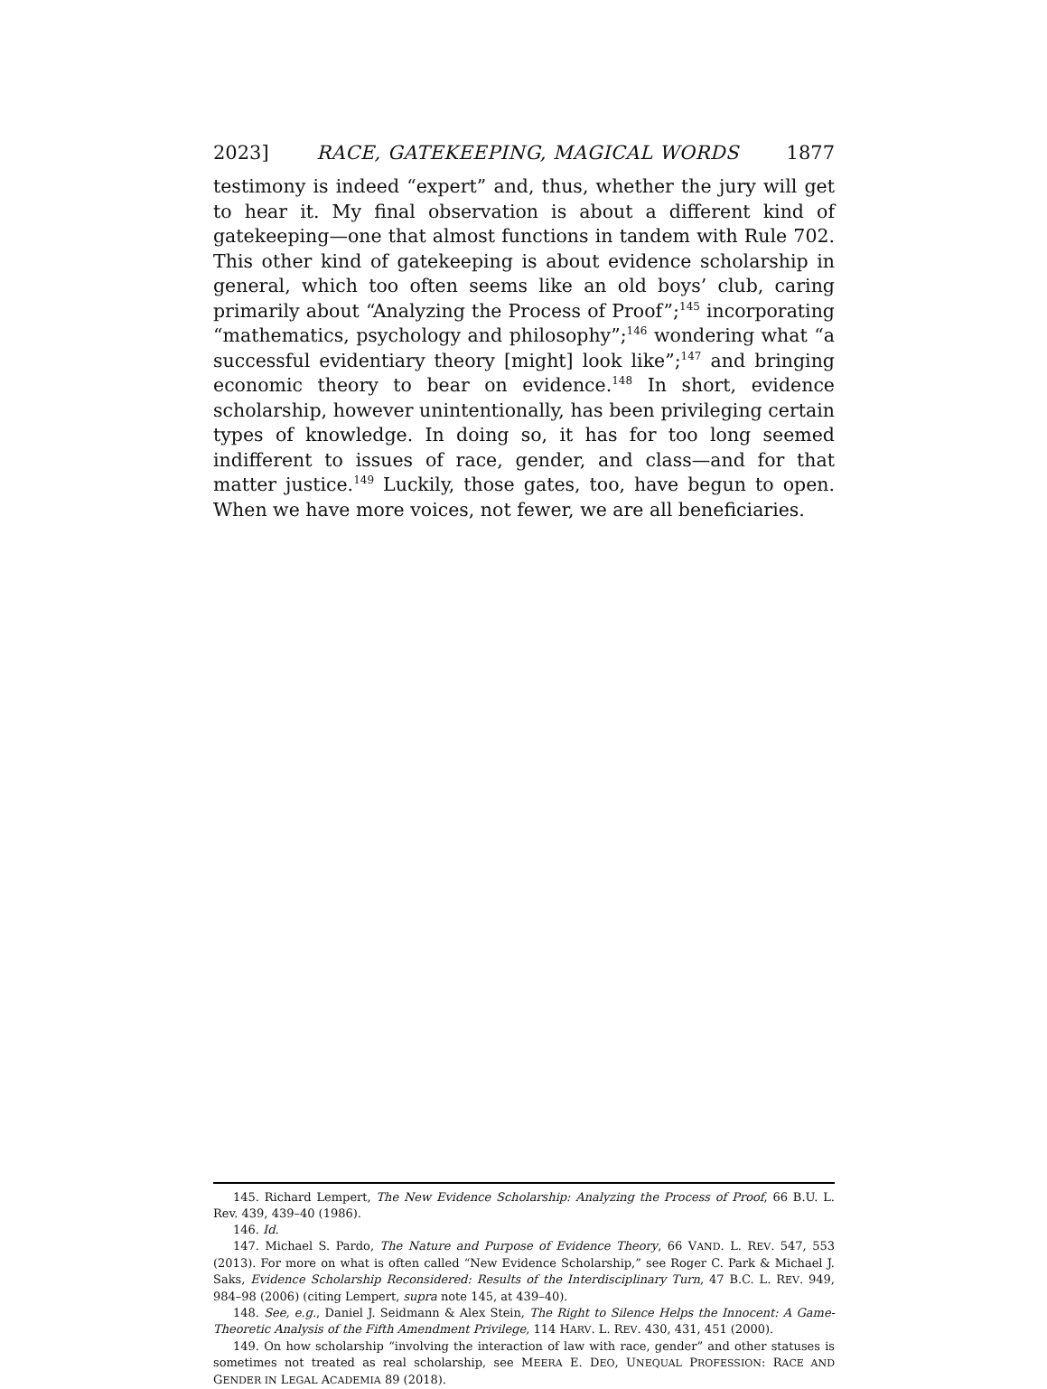2023] RACE, GATEKEEPING, MAGICAL WORDS 1877
testimony is indeed “expert” and, thus, whether the jury will get to hear it. My final observation is about a different kind of gatekeeping—one that almost functions in tandem with Rule 702. This other kind of gatekeeping is about evidence scholarship in general, which too often seems like an old boys’ club, caring primarily about “Analyzing the Process of Proof”;<sup>145</sup> incorporating “mathematics, psychology and philosophy”;<sup>146</sup> wondering what “a successful evidentiary theory [might] look like”;<sup>147</sup> and bringing economic theory to bear on evidence.<sup>148</sup> In short, evidence scholarship, however unintentionally, has been privileging certain types of knowledge. In doing so, it has for too long seemed indifferent to issues of race, gender, and class—and for that matter justice.<sup>149</sup> Luckily, those gates, too, have begun to open. When we have more voices, not fewer, we are all beneficiaries.
145. Richard Lempert, The New Evidence Scholarship: Analyzing the Process of Proof, 66 B.U. L. Rev. 439, 439–40 (1986).
146. Id.
147. Michael S. Pardo, The Nature and Purpose of Evidence Theory, 66 VAND. L. REV. 547, 553 (2013). For more on what is often called “New Evidence Scholarship,” see Roger C. Park & Michael J. Saks, Evidence Scholarship Reconsidered: Results of the Interdisciplinary Turn, 47 B.C. L. REV. 949, 984–98 (2006) (citing Lempert, supra note 145, at 439–40).
148. See, e.g., Daniel J. Seidmann & Alex Stein, The Right to Silence Helps the Innocent: A Game-Theoretic Analysis of the Fifth Amendment Privilege, 114 HARV. L. REV. 430, 431, 451 (2000).
149. On how scholarship “involving the interaction of law with race, gender” and other statuses is sometimes not treated as real scholarship, see MEERA E. DEO, UNEQUAL PROFESSION: RACE AND GENDER IN LEGAL ACADEMIA 89 (2018).